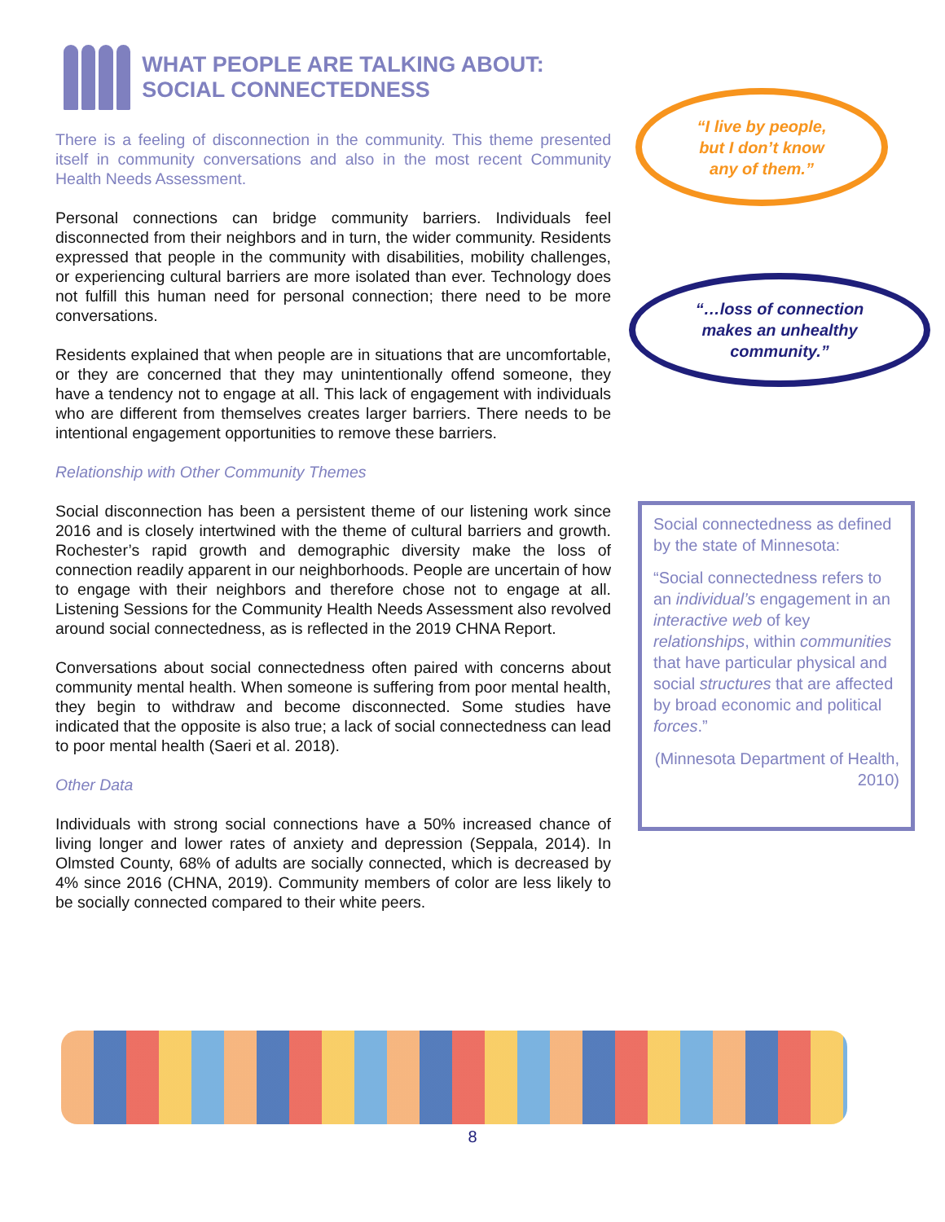WHAT PEOPLE ARE TALKING ABOUT: SOCIAL CONNECTEDNESS
There is a feeling of disconnection in the community. This theme presented itself in community conversations and also in the most recent Community Health Needs Assessment.
Personal connections can bridge community barriers. Individuals feel disconnected from their neighbors and in turn, the wider community. Residents expressed that people in the community with disabilities, mobility challenges, or experiencing cultural barriers are more isolated than ever. Technology does not fulfill this human need for personal connection; there need to be more conversations.
Residents explained that when people are in situations that are uncomfortable, or they are concerned that they may unintentionally offend someone, they have a tendency not to engage at all. This lack of engagement with individuals who are different from themselves creates larger barriers. There needs to be intentional engagement opportunities to remove these barriers.
Relationship with Other Community Themes
Social disconnection has been a persistent theme of our listening work since 2016 and is closely intertwined with the theme of cultural barriers and growth. Rochester’s rapid growth and demographic diversity make the loss of connection readily apparent in our neighborhoods. People are uncertain of how to engage with their neighbors and therefore chose not to engage at all. Listening Sessions for the Community Health Needs Assessment also revolved around social connectedness, as is reflected in the 2019 CHNA Report.
Conversations about social connectedness often paired with concerns about community mental health. When someone is suffering from poor mental health, they begin to withdraw and become disconnected. Some studies have indicated that the opposite is also true; a lack of social connectedness can lead to poor mental health (Saeri et al. 2018).
Other Data
Individuals with strong social connections have a 50% increased chance of living longer and lower rates of anxiety and depression (Seppala, 2014). In Olmsted County, 68% of adults are socially connected, which is decreased by 4% since 2016 (CHNA, 2019). Community members of color are less likely to be socially connected compared to their white peers.
“I live by people,
but I don’t know
any of them.”
“…loss of connection
makes an unhealthy
community.”
Social connectedness as defined by the state of Minnesota:
“Social connectedness refers to an individual’s engagement in an interactive web of key relationships, within communities that have particular physical and social structures that are affected by broad economic and political forces.”
(Minnesota Department of Health, 2010)
8